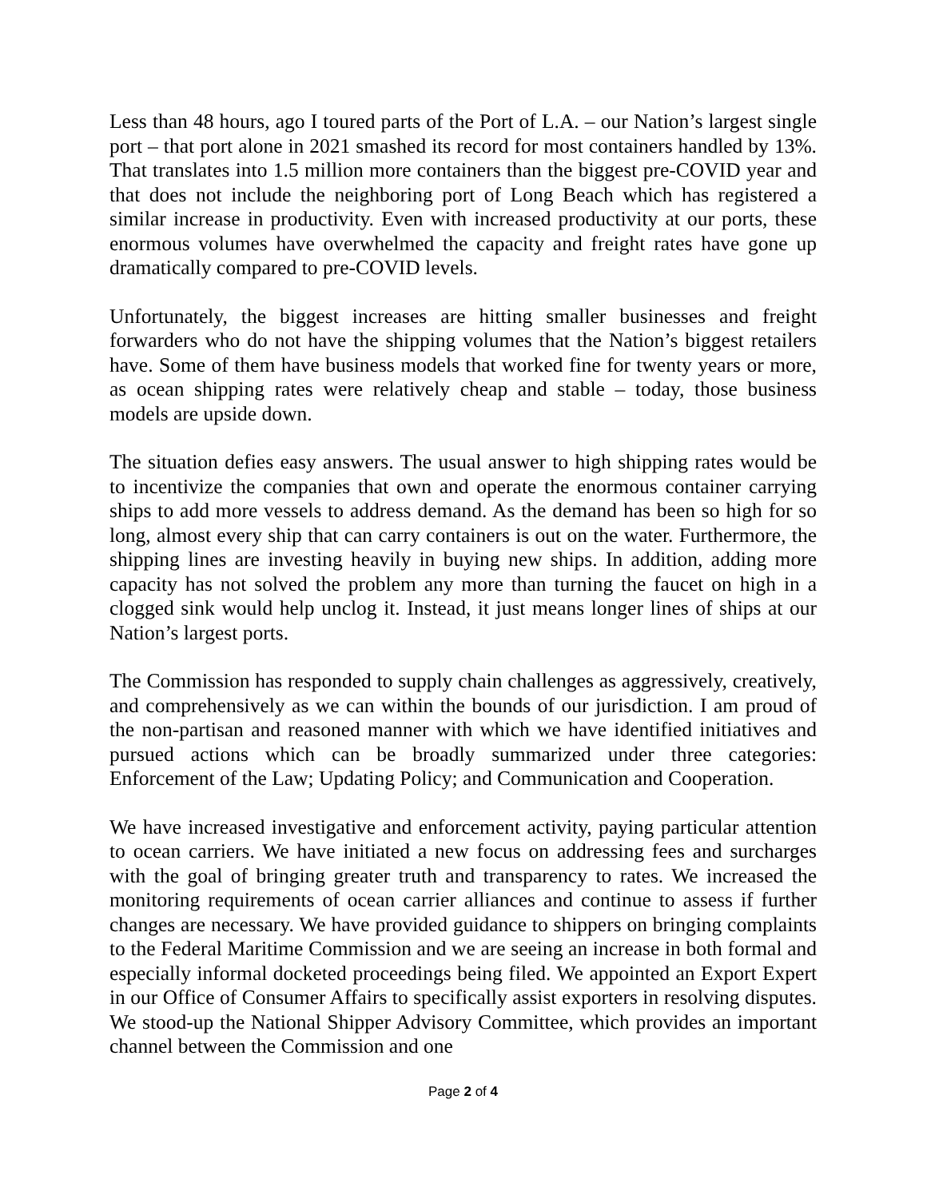Less than 48 hours, ago I toured parts of the Port of L.A. – our Nation’s largest single port – that port alone in 2021 smashed its record for most containers handled by 13%. That translates into 1.5 million more containers than the biggest pre-COVID year and that does not include the neighboring port of Long Beach which has registered a similar increase in productivity. Even with increased productivity at our ports, these enormous volumes have overwhelmed the capacity and freight rates have gone up dramatically compared to pre-COVID levels.
Unfortunately, the biggest increases are hitting smaller businesses and freight forwarders who do not have the shipping volumes that the Nation’s biggest retailers have. Some of them have business models that worked fine for twenty years or more, as ocean shipping rates were relatively cheap and stable – today, those business models are upside down.
The situation defies easy answers. The usual answer to high shipping rates would be to incentivize the companies that own and operate the enormous container carrying ships to add more vessels to address demand. As the demand has been so high for so long, almost every ship that can carry containers is out on the water. Furthermore, the shipping lines are investing heavily in buying new ships. In addition, adding more capacity has not solved the problem any more than turning the faucet on high in a clogged sink would help unclog it. Instead, it just means longer lines of ships at our Nation’s largest ports.
The Commission has responded to supply chain challenges as aggressively, creatively, and comprehensively as we can within the bounds of our jurisdiction. I am proud of the non-partisan and reasoned manner with which we have identified initiatives and pursued actions which can be broadly summarized under three categories: Enforcement of the Law; Updating Policy; and Communication and Cooperation.
We have increased investigative and enforcement activity, paying particular attention to ocean carriers. We have initiated a new focus on addressing fees and surcharges with the goal of bringing greater truth and transparency to rates. We increased the monitoring requirements of ocean carrier alliances and continue to assess if further changes are necessary. We have provided guidance to shippers on bringing complaints to the Federal Maritime Commission and we are seeing an increase in both formal and especially informal docketed proceedings being filed. We appointed an Export Expert in our Office of Consumer Affairs to specifically assist exporters in resolving disputes. We stood-up the National Shipper Advisory Committee, which provides an important channel between the Commission and one
Page 2 of 4